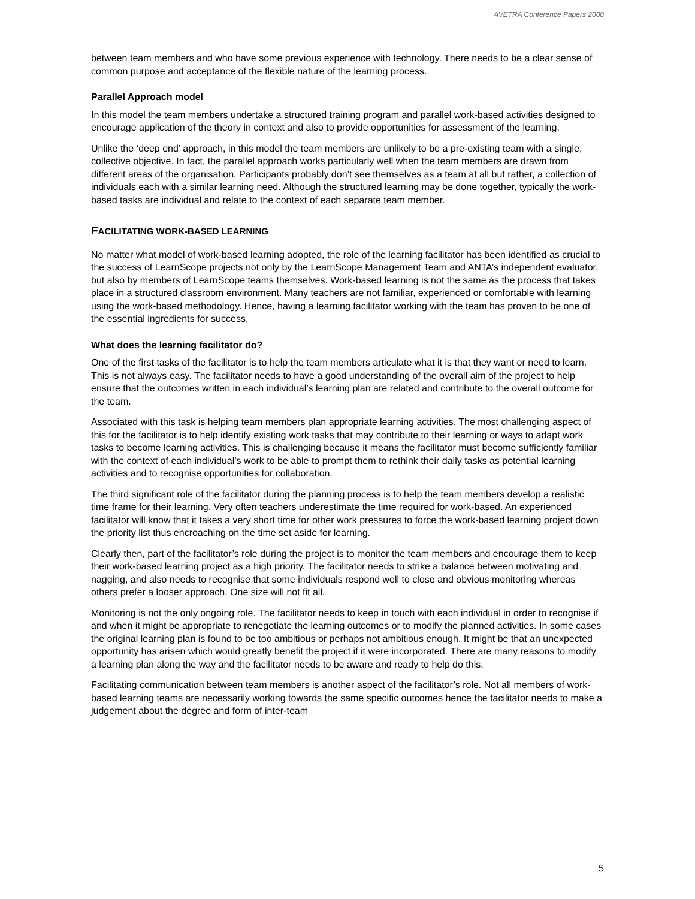AVETRA Conference Papers 2000
between team members and who have some previous experience with technology. There needs to be a clear sense of common purpose and acceptance of the flexible nature of the learning process.
Parallel Approach model
In this model the team members undertake a structured training program and parallel work-based activities designed to encourage application of the theory in context and also to provide opportunities for assessment of the learning.
Unlike the ‘deep end’ approach, in this model the team members are unlikely to be a pre-existing team with a single, collective objective. In fact, the parallel approach works particularly well when the team members are drawn from different areas of the organisation. Participants probably don’t see themselves as a team at all but rather, a collection of individuals each with a similar learning need. Although the structured learning may be done together, typically the work-based tasks are individual and relate to the context of each separate team member.
FACILITATING WORK-BASED LEARNING
No matter what model of work-based learning adopted, the role of the learning facilitator has been identified as crucial to the success of LearnScope projects not only by the LearnScope Management Team and ANTA’s independent evaluator, but also by members of LearnScope teams themselves. Work-based learning is not the same as the process that takes place in a structured classroom environment. Many teachers are not familiar, experienced or comfortable with learning using the work-based methodology. Hence, having a learning facilitator working with the team has proven to be one of the essential ingredients for success.
What does the learning facilitator do?
One of the first tasks of the facilitator is to help the team members articulate what it is that they want or need to learn. This is not always easy. The facilitator needs to have a good understanding of the overall aim of the project to help ensure that the outcomes written in each individual’s learning plan are related and contribute to the overall outcome for the team.
Associated with this task is helping team members plan appropriate learning activities. The most challenging aspect of this for the facilitator is to help identify existing work tasks that may contribute to their learning or ways to adapt work tasks to become learning activities. This is challenging because it means the facilitator must become sufficiently familiar with the context of each individual’s work to be able to prompt them to rethink their daily tasks as potential learning activities and to recognise opportunities for collaboration.
The third significant role of the facilitator during the planning process is to help the team members develop a realistic time frame for their learning. Very often teachers underestimate the time required for work-based. An experienced facilitator will know that it takes a very short time for other work pressures to force the work-based learning project down the priority list thus encroaching on the time set aside for learning.
Clearly then, part of the facilitator’s role during the project is to monitor the team members and encourage them to keep their work-based learning project as a high priority. The facilitator needs to strike a balance between motivating and nagging, and also needs to recognise that some individuals respond well to close and obvious monitoring whereas others prefer a looser approach. One size will not fit all.
Monitoring is not the only ongoing role. The facilitator needs to keep in touch with each individual in order to recognise if and when it might be appropriate to renegotiate the learning outcomes or to modify the planned activities. In some cases the original learning plan is found to be too ambitious or perhaps not ambitious enough. It might be that an unexpected opportunity has arisen which would greatly benefit the project if it were incorporated. There are many reasons to modify a learning plan along the way and the facilitator needs to be aware and ready to help do this.
Facilitating communication between team members is another aspect of the facilitator’s role. Not all members of work-based learning teams are necessarily working towards the same specific outcomes hence the facilitator needs to make a judgement about the degree and form of inter-team
5